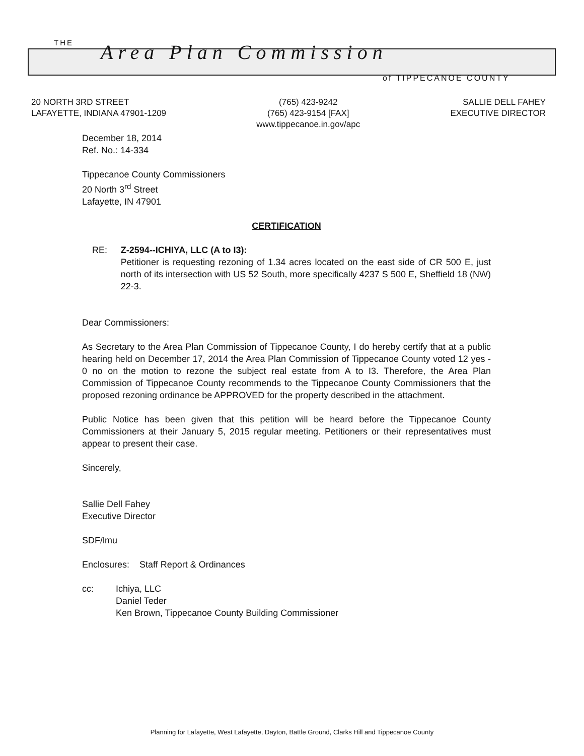THE Area Plan Commission
of TIPPECANOE COUNTY
20 NORTH 3RD STREET
LAFAYETTE, INDIANA 47901-1209
(765) 423-9242
(765) 423-9154 [FAX]
www.tippecanoe.in.gov/apc
SALLIE DELL FAHEY
EXECUTIVE DIRECTOR
December 18, 2014
Ref. No.: 14-334
Tippecanoe County Commissioners
20 North 3<sup>rd</sup> Street
Lafayette, IN 47901
CERTIFICATION
RE: Z-2594--ICHIYA, LLC (A to I3):
Petitioner is requesting rezoning of 1.34 acres located on the east side of CR 500 E, just north of its intersection with US 52 South, more specifically 4237 S 500 E, Sheffield 18 (NW) 22-3.
Dear Commissioners:
As Secretary to the Area Plan Commission of Tippecanoe County, I do hereby certify that at a public hearing held on December 17, 2014 the Area Plan Commission of Tippecanoe County voted 12 yes - 0 no on the motion to rezone the subject real estate from A to I3. Therefore, the Area Plan Commission of Tippecanoe County recommends to the Tippecanoe County Commissioners that the proposed rezoning ordinance be APPROVED for the property described in the attachment.
Public Notice has been given that this petition will be heard before the Tippecanoe County Commissioners at their January 5, 2015 regular meeting. Petitioners or their representatives must appear to present their case.
Sincerely,
Sallie Dell Fahey
Executive Director
SDF/lmu
Enclosures: Staff Report & Ordinances
cc: Ichiya, LLC
Daniel Teder
Ken Brown, Tippecanoe County Building Commissioner
Planning for Lafayette, West Lafayette, Dayton, Battle Ground, Clarks Hill and Tippecanoe County